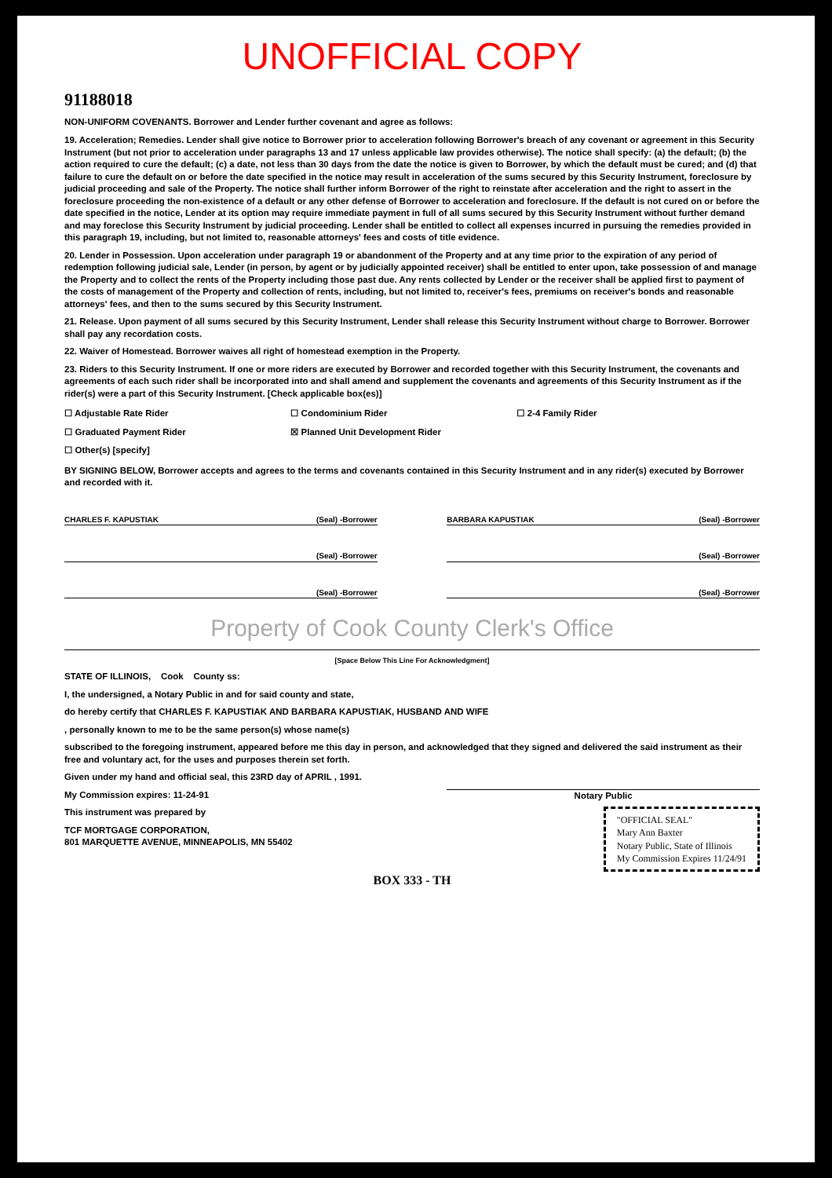UNOFFICIAL COPY
91188018
NON-UNIFORM COVENANTS. Borrower and Lender further covenant and agree as follows:
19. Acceleration; Remedies. Lender shall give notice to Borrower prior to acceleration following Borrower's breach of any covenant or agreement in this Security Instrument (but not prior to acceleration under paragraphs 13 and 17 unless applicable law provides otherwise). The notice shall specify: (a) the default; (b) the action required to cure the default; (c) a date, not less than 30 days from the date the notice is given to Borrower, by which the default must be cured; and (d) that failure to cure the default on or before the date specified in the notice may result in acceleration of the sums secured by this Security Instrument, foreclosure by judicial proceeding and sale of the Property. The notice shall further inform Borrower of the right to reinstate after acceleration and the right to assert in the foreclosure proceeding the non-existence of a default or any other defense of Borrower to acceleration and foreclosure. If the default is not cured on or before the date specified in the notice, Lender at its option may require immediate payment in full of all sums secured by this Security Instrument without further demand and may foreclose this Security Instrument by judicial proceeding. Lender shall be entitled to collect all expenses incurred in pursuing the remedies provided in this paragraph 19, including, but not limited to, reasonable attorneys' fees and costs of title evidence.
20. Lender in Possession. Upon acceleration under paragraph 19 or abandonment of the Property and at any time prior to the expiration of any period of redemption following judicial sale, Lender (in person, by agent or by judicially appointed receiver) shall be entitled to enter upon, take possession of and manage the Property and to collect the rents of the Property including those past due. Any rents collected by Lender or the receiver shall be applied first to payment of the costs of management of the Property and collection of rents, including, but not limited to, receiver's fees, premiums on receiver's bonds and reasonable attorneys' fees, and then to the sums secured by this Security Instrument.
21. Release. Upon payment of all sums secured by this Security Instrument, Lender shall release this Security Instrument without charge to Borrower. Borrower shall pay any recordation costs.
22. Waiver of Homestead. Borrower waives all right of homestead exemption in the Property.
23. Riders to this Security Instrument. If one or more riders are executed by Borrower and recorded together with this Security Instrument, the covenants and agreements of each such rider shall be incorporated into and shall amend and supplement the covenants and agreements of this Security Instrument as if the rider(s) were a part of this Security Instrument. [Check applicable box(es)]
☐ Adjustable Rate Rider ☐ Condominium Rider ☐ 2-4 Family Rider ☐ Graduated Payment Rider ☒ Planned Unit Development Rider ☐ Other(s) [specify]
BY SIGNING BELOW, Borrower accepts and agrees to the terms and covenants contained in this Security Instrument and in any rider(s) executed by Borrower and recorded with it.
CHARLES F. KAPUSTIAK (Seal) -Borrower
BARBARA KAPUSTIAK (Seal) -Borrower
(Seal) -Borrower (Seal) -Borrower
(Seal) -Borrower (Seal) -Borrower
Property of Cook County Clerk's Office
[Space Below This Line For Acknowledgment]
STATE OF ILLINOIS, Cook County ss:
I, the undersigned, a Notary Public in and for said county and state,
do hereby certify that CHARLES F. KAPUSTIAK AND BARBARA KAPUSTIAK, HUSBAND AND WIFE
, personally known to me to be the same person(s) whose name(s)
subscribed to the foregoing instrument, appeared before me this day in person, and acknowledged that they signed and delivered the said instrument as their free and voluntary act, for the uses and purposes therein set forth.
Given under my hand and official seal, this 23RD day of APRIL , 1991.
My Commission expires: 11-24-91 Notary Public
This instrument was prepared by "OFFICIAL SEAL"
Mary Ann Baxter
Notary Public, State of Illinois
My Commission Expires 11/24/91
TCF MORTGAGE CORPORATION,
801 MARQUETTE AVENUE, MINNEAPOLIS, MN 55402
BOX 333 - TH